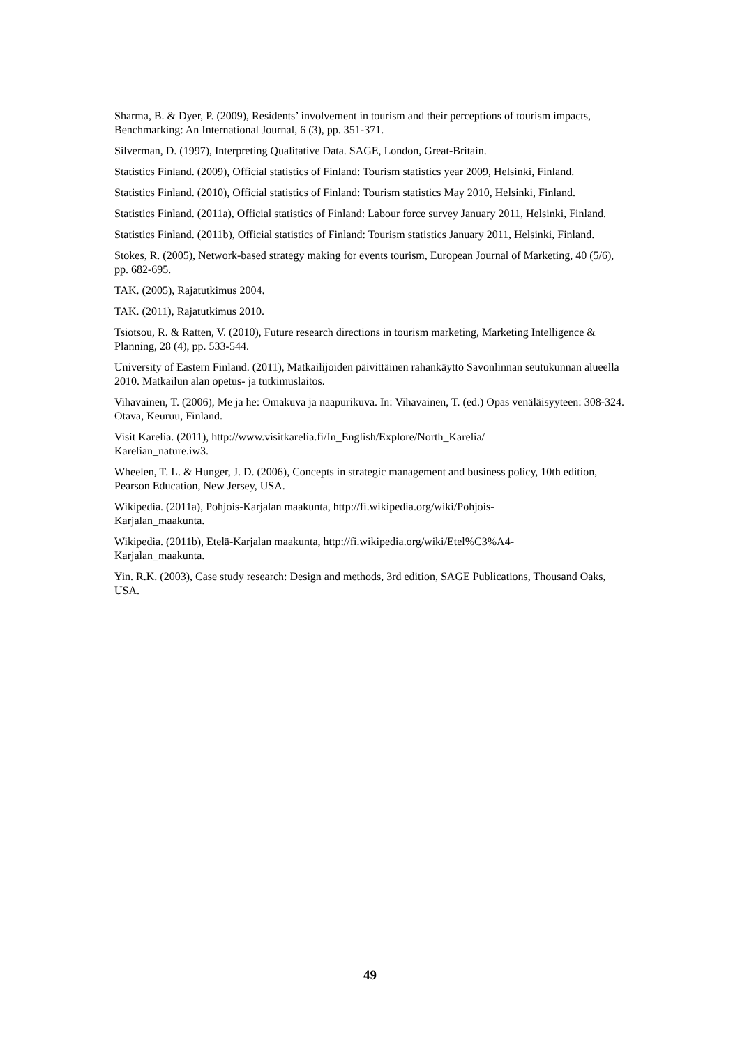Sharma, B. & Dyer, P. (2009), Residents’ involvement in tourism and their perceptions of tourism impacts, Benchmarking: An International Journal, 6 (3), pp. 351-371.
Silverman, D. (1997), Interpreting Qualitative Data. SAGE, London, Great-Britain.
Statistics Finland. (2009), Official statistics of Finland: Tourism statistics year 2009, Helsinki, Finland.
Statistics Finland. (2010), Official statistics of Finland: Tourism statistics May 2010, Helsinki, Finland.
Statistics Finland. (2011a), Official statistics of Finland: Labour force survey January 2011, Helsinki, Finland.
Statistics Finland. (2011b), Official statistics of Finland: Tourism statistics January 2011, Helsinki, Finland.
Stokes, R. (2005), Network-based strategy making for events tourism, European Journal of Marketing, 40 (5/6), pp. 682-695.
TAK. (2005), Rajatutkimus 2004.
TAK. (2011), Rajatutkimus 2010.
Tsiotsou, R. & Ratten, V. (2010), Future research directions in tourism marketing, Marketing Intelligence & Planning, 28 (4), pp. 533-544.
University of Eastern Finland. (2011), Matkailijoiden päivittäinen rahankäyttö Savonlinnan seutukunnan alueella 2010. Matkailun alan opetus- ja tutkimuslaitos.
Vihavainen, T. (2006), Me ja he: Omakuva ja naapurikuva. In: Vihavainen, T. (ed.) Opas venäläisyyteen: 308-324. Otava, Keuruu, Finland.
Visit Karelia. (2011), http://www.visitkarelia.fi/In_English/Explore/North_Karelia/
Karelian_nature.iw3.
Wheelen, T. L. & Hunger, J. D. (2006), Concepts in strategic management and business policy, 10th edition, Pearson Education, New Jersey, USA.
Wikipedia. (2011a), Pohjois-Karjalan maakunta, http://fi.wikipedia.org/wiki/Pohjois-
Karjalan_maakunta.
Wikipedia. (2011b), Etelä-Karjalan maakunta, http://fi.wikipedia.org/wiki/Etel%C3%A4-
Karjalan_maakunta.
Yin. R.K. (2003), Case study research: Design and methods, 3rd edition, SAGE Publications, Thousand Oaks, USA.
49